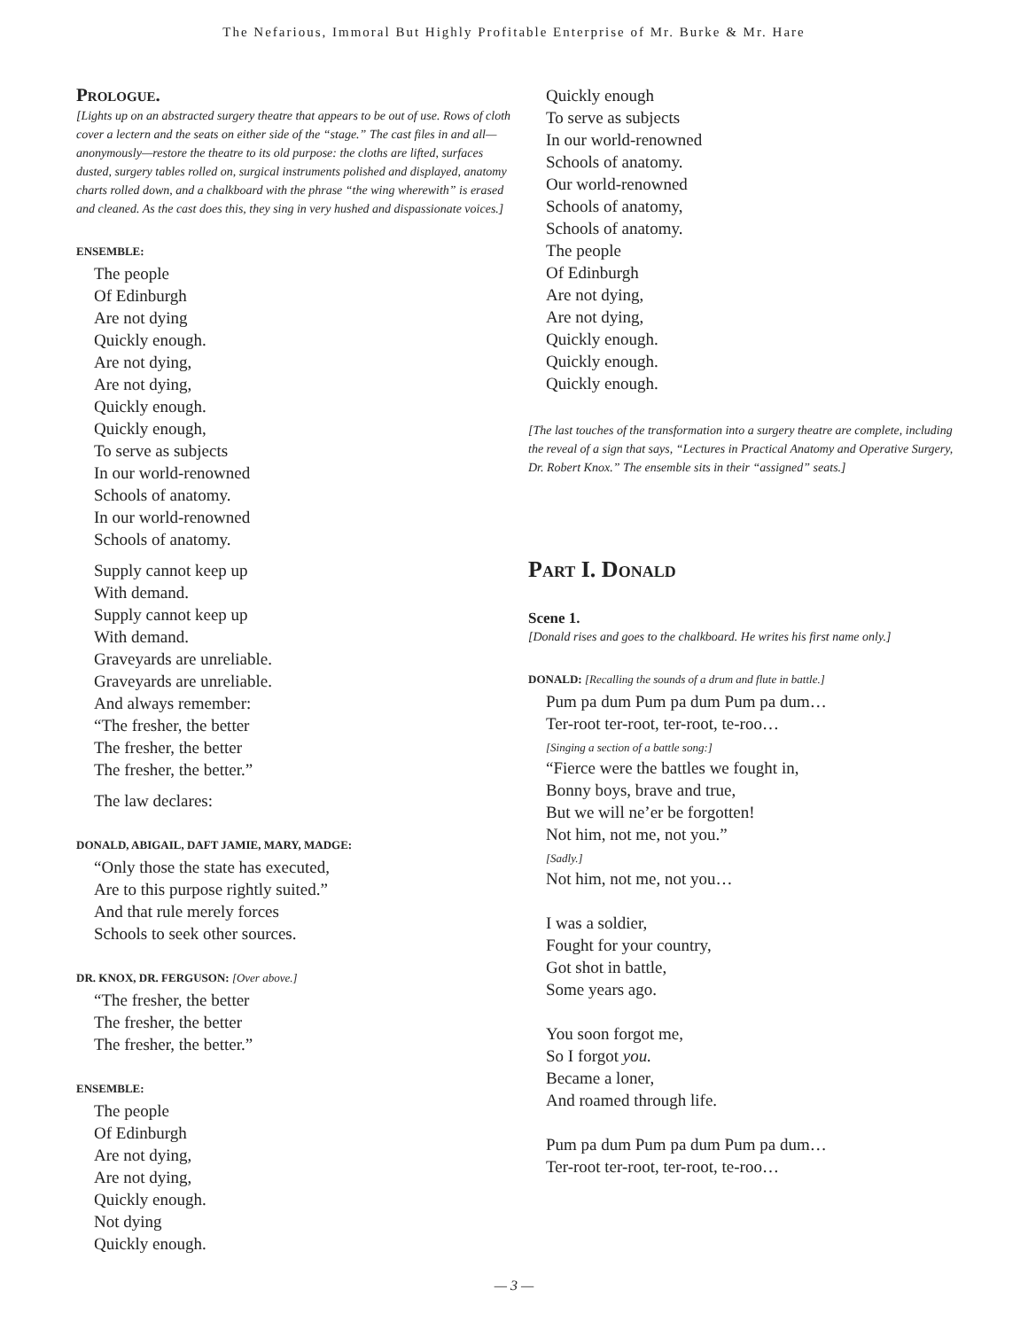The Nefarious, Immoral But Highly Profitable Enterprise of Mr. Burke & Mr. Hare
Prologue.
[Lights up on an abstracted surgery theatre that appears to be out of use. Rows of cloth cover a lectern and the seats on either side of the “stage.” The cast files in and all—anonymously—restore the theatre to its old purpose: the cloths are lifted, surfaces dusted, surgery tables rolled on, surgical instruments polished and displayed, anatomy charts rolled down, and a chalkboard with the phrase “the wing wherewith” is erased and cleaned. As the cast does this, they sing in very hushed and dispassionate voices.]
ENSEMBLE:
The people
Of Edinburgh
Are not dying
Quickly enough.
Are not dying,
Are not dying,
Quickly enough.
Quickly enough,
To serve as subjects
In our world-renowned
Schools of anatomy.
In our world-renowned
Schools of anatomy.
Supply cannot keep up
With demand.
Supply cannot keep up
With demand.
Graveyards are unreliable.
Graveyards are unreliable.
And always remember:
“The fresher, the better
The fresher, the better
The fresher, the better.”
The law declares:
DONALD, ABIGAIL, DAFT JAMIE, MARY, MADGE:
“Only those the state has executed,
Are to this purpose rightly suited.”
And that rule merely forces
Schools to seek other sources.
DR. KNOX, DR. FERGUSON: [Over above.]
“The fresher, the better
The fresher, the better
The fresher, the better.”
ENSEMBLE:
The people
Of Edinburgh
Are not dying,
Are not dying,
Quickly enough.
Not dying
Quickly enough.
Quickly enough
To serve as subjects
In our world-renowned
Schools of anatomy.
Our world-renowned
Schools of anatomy,
Schools of anatomy.
The people
Of Edinburgh
Are not dying,
Are not dying,
Quickly enough.
Quickly enough.
Quickly enough.
[The last touches of the transformation into a surgery theatre are complete, including the reveal of a sign that says, “Lectures in Practical Anatomy and Operative Surgery, Dr. Robert Knox.” The ensemble sits in their “assigned” seats.]
Part I. Donald
Scene 1.
[Donald rises and goes to the chalkboard. He writes his first name only.]
DONALD: [Recalling the sounds of a drum and flute in battle.]
Pum pa dum Pum pa dum Pum pa dum…
Ter-root ter-root, ter-root, te-roo…
[Singing a section of a battle song:]
“Fierce were the battles we fought in,
Bonny boys, brave and true,
But we will ne’er be forgotten!
Not him, not me, not you.”
[Sadly.]
Not him, not me, not you…
I was a soldier,
Fought for your country,
Got shot in battle,
Some years ago.
You soon forgot me,
So I forgot you.
Became a loner,
And roamed through life.
Pum pa dum Pum pa dum Pum pa dum…
Ter-root ter-root, ter-root, te-roo…
— 3 —